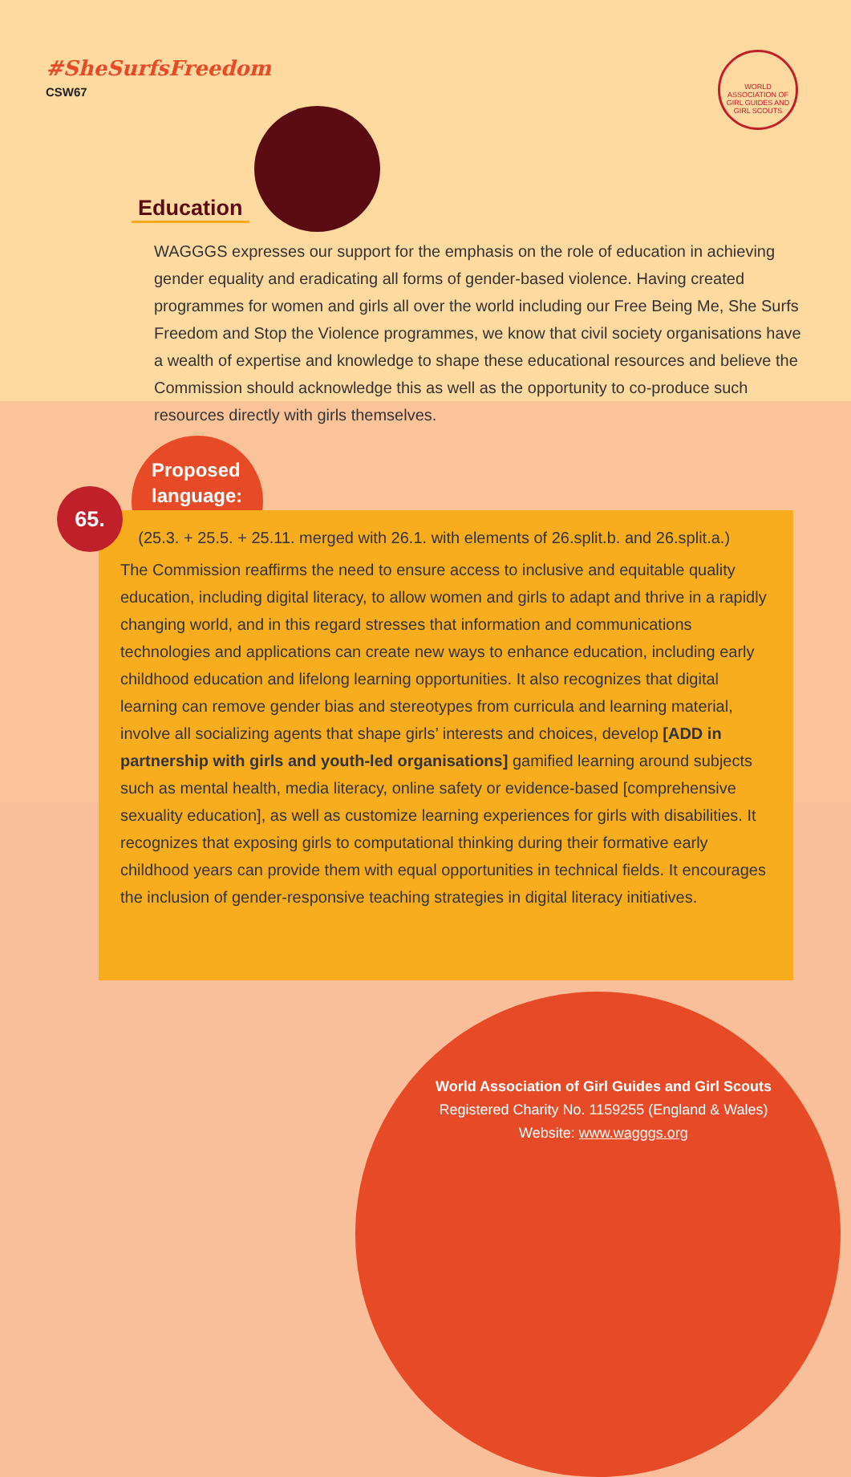#SheSurfsFreedom
CSW67
WORLD ASSOCIATION OF GIRL GUIDES AND GIRL SCOUTS
Education
WAGGGS expresses our support for the emphasis on the role of education in achieving gender equality and eradicating all forms of gender-based violence. Having created programmes for women and girls all over the world including our Free Being Me, She Surfs Freedom and Stop the Violence programmes, we know that civil society organisations have a wealth of expertise and knowledge to shape these educational resources and believe the Commission should acknowledge this as well as the opportunity to co-produce such resources directly with girls themselves.
Proposed
language:
(25.3. + 25.5. + 25.11. merged with 26.1. with elements of 26.split.b. and 26.split.a.)
The Commission reaffirms the need to ensure access to inclusive and equitable quality education, including digital literacy, to allow women and girls to adapt and thrive in a rapidly changing world, and in this regard stresses that information and communications technologies and applications can create new ways to enhance education, including early childhood education and lifelong learning opportunities. It also recognizes that digital learning can remove gender bias and stereotypes from curricula and learning material, involve all socializing agents that shape girls’ interests and choices, develop [ADD in partnership with girls and youth-led organisations] gamified learning around subjects such as mental health, media literacy, online safety or evidence-based [comprehensive sexuality education], as well as customize learning experiences for girls with disabilities. It recognizes that exposing girls to computational thinking during their formative early childhood years can provide them with equal opportunities in technical fields. It encourages the inclusion of gender-responsive teaching strategies in digital literacy initiatives.
65.
World Association of Girl Guides and Girl Scouts
Registered Charity No. 1159255 (England & Wales)
Website: www.wagggs.org